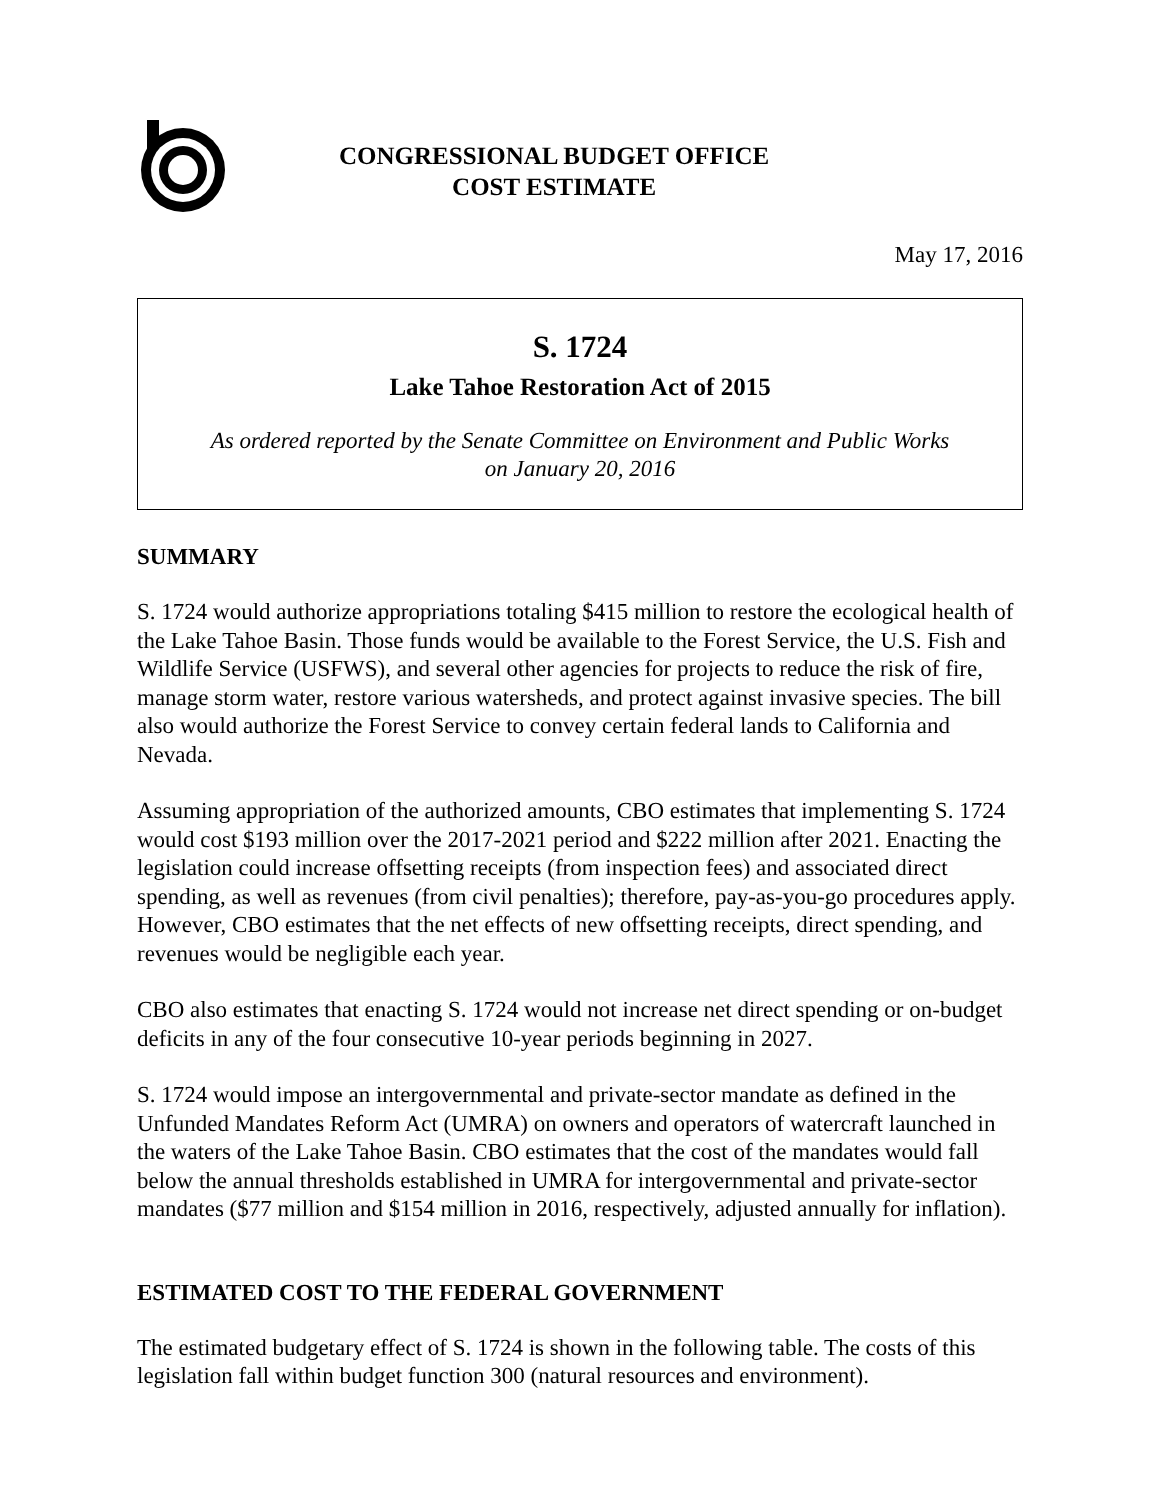CONGRESSIONAL BUDGET OFFICE
COST ESTIMATE
May 17, 2016
S. 1724
Lake Tahoe Restoration Act of 2015
As ordered reported by the Senate Committee on Environment and Public Works
on January 20, 2016
SUMMARY
S. 1724 would authorize appropriations totaling $415 million to restore the ecological health of the Lake Tahoe Basin. Those funds would be available to the Forest Service, the U.S. Fish and Wildlife Service (USFWS), and several other agencies for projects to reduce the risk of fire, manage storm water, restore various watersheds, and protect against invasive species. The bill also would authorize the Forest Service to convey certain federal lands to California and Nevada.
Assuming appropriation of the authorized amounts, CBO estimates that implementing S. 1724 would cost $193 million over the 2017-2021 period and $222 million after 2021. Enacting the legislation could increase offsetting receipts (from inspection fees) and associated direct spending, as well as revenues (from civil penalties); therefore, pay-as-you-go procedures apply. However, CBO estimates that the net effects of new offsetting receipts, direct spending, and revenues would be negligible each year.
CBO also estimates that enacting S. 1724 would not increase net direct spending or on-budget deficits in any of the four consecutive 10-year periods beginning in 2027.
S. 1724 would impose an intergovernmental and private-sector mandate as defined in the Unfunded Mandates Reform Act (UMRA) on owners and operators of watercraft launched in the waters of the Lake Tahoe Basin. CBO estimates that the cost of the mandates would fall below the annual thresholds established in UMRA for intergovernmental and private-sector mandates ($77 million and $154 million in 2016, respectively, adjusted annually for inflation).
ESTIMATED COST TO THE FEDERAL GOVERNMENT
The estimated budgetary effect of S. 1724 is shown in the following table. The costs of this legislation fall within budget function 300 (natural resources and environment).